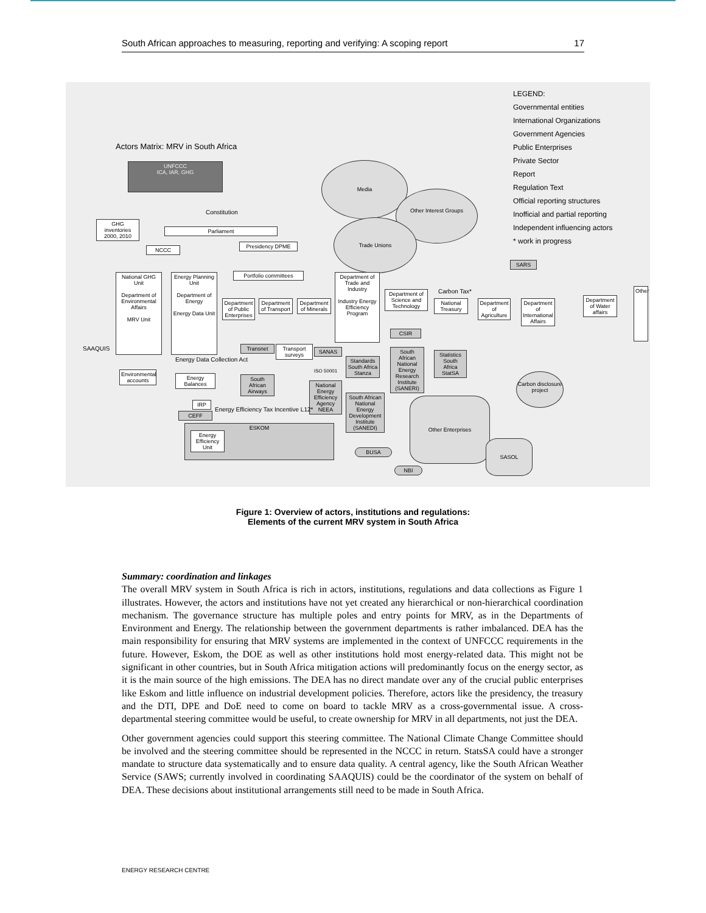South African approaches to measuring, reporting and verifying: A scoping report 17
Actors Matrix: MRV in South Africa
LEGEND:
Governmental entities
International Organizations
Government Agencies
Public Enterprises
Private Sector
Report
Regulation Text
Official reporting structures
Inofficial and partial reporting
Independent influencing actors
* work in progress
UNFCCC
ICA, IAR, GHG
Media
Other Interest Groups
Trade Unions
Constitution
Parliament
GHG inventories 2000, 2010
NCCC
Presidency DPME
Portfolio committees
SARS
National GHG Unit
Department of Environmental Affairs
MRV Unit
Energy Planning Unit
Department of Energy
Energy Data Unit
SAAQUIS
Department of Public Enterprises
Department of Transport
Department of Minerals
Department of Trade and Industry
Industry Energy Efficiency Program
Department of Science and Technology
CSIR
Carbon Tax*
National Treasury
Department of Agriculture
Department of International Affairs
Department of Water affairs
Other
Transnet
Transport surveys
SANAS
Energy Data Collection Act
Standards South Africa Stanza
ISO 50001
South African National Energy Research Institute (SANERI)
Statistics South Africa StatSA
Environmental accounts
Energy Balances
South African Airways
National Energy Efficiency Agency NEEA
South African National Energy Development Institute (SANEDI)
Carbon disclosure project
IRP
Energy Efficiency Tax Incentive L12*
CEFF
ESKOM
Energy Efficiency Unit
Other Enterprises
SASOL
BUSA
NBI
Figure 1: Overview of actors, institutions and regulations:
Elements of the current MRV system in South Africa
Summary: coordination and linkages
The overall MRV system in South Africa is rich in actors, institutions, regulations and data collections as Figure 1 illustrates. However, the actors and institutions have not yet created any hierarchical or non-hierarchical coordination mechanism. The governance structure has multiple poles and entry points for MRV, as in the Departments of Environment and Energy. The relationship between the government departments is rather imbalanced. DEA has the main responsibility for ensuring that MRV systems are implemented in the context of UNFCCC requirements in the future. However, Eskom, the DOE as well as other institutions hold most energy-related data. This might not be significant in other countries, but in South Africa mitigation actions will predominantly focus on the energy sector, as it is the main source of the high emissions. The DEA has no direct mandate over any of the crucial public enterprises like Eskom and little influence on industrial development policies. Therefore, actors like the presidency, the treasury and the DTI, DPE and DoE need to come on board to tackle MRV as a cross-governmental issue. A cross-departmental steering committee would be useful, to create ownership for MRV in all departments, not just the DEA.
Other government agencies could support this steering committee. The National Climate Change Committee should be involved and the steering committee should be represented in the NCCC in return. StatsSA could have a stronger mandate to structure data systematically and to ensure data quality. A central agency, like the South African Weather Service (SAWS; currently involved in coordinating SAAQUIS) could be the coordinator of the system on behalf of DEA. These decisions about institutional arrangements still need to be made in South Africa.
ENERGY RESEARCH CENTRE